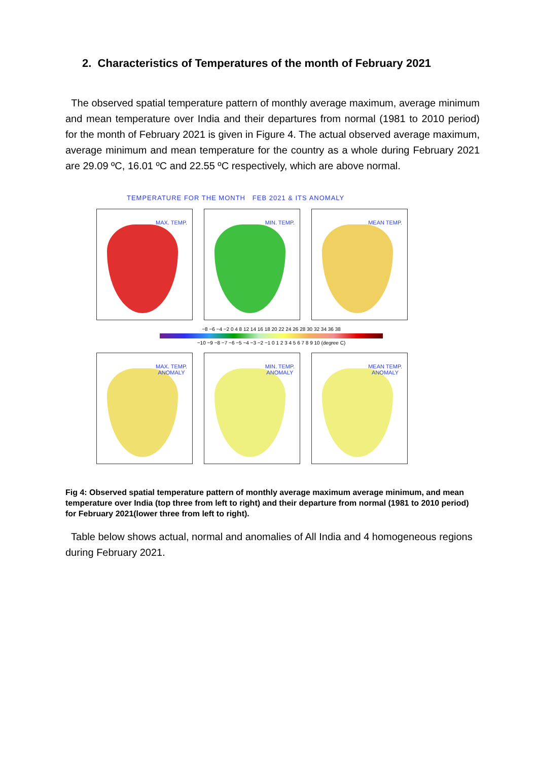2. Characteristics of Temperatures of the month of February 2021
The observed spatial temperature pattern of monthly average maximum, average minimum and mean temperature over India and their departures from normal (1981 to 2010 period) for the month of February 2021 is given in Figure 4. The actual observed average maximum, average minimum and mean temperature for the country as a whole during February 2021 are 29.09 ºC, 16.01 ºC and 22.55 ºC respectively, which are above normal.
TEMPERATURE FOR THE MONTH FEB 2021 & ITS ANOMALY
MAX. TEMP.
MIN. TEMP.
MEAN TEMP.
−8 −6 −4 −2 0 4 8 12 14 16 18 20 22 24 26 28 30 32 34 36 38
−10 −9 −8 −7 −6 −5 −4 −3 −2 −1 0 1 2 3 4 5 6 7 8 9 10 (degree C)
MAX. TEMP.
ANOMALY
MIN. TEMP.
ANOMALY
MEAN TEMP.
ANOMALY
Fig 4: Observed spatial temperature pattern of monthly average maximum average minimum, and mean temperature over India (top three from left to right) and their departure from normal (1981 to 2010 period) for February 2021(lower three from left to right).
Table below shows actual, normal and anomalies of All India and 4 homogeneous regions during February 2021.